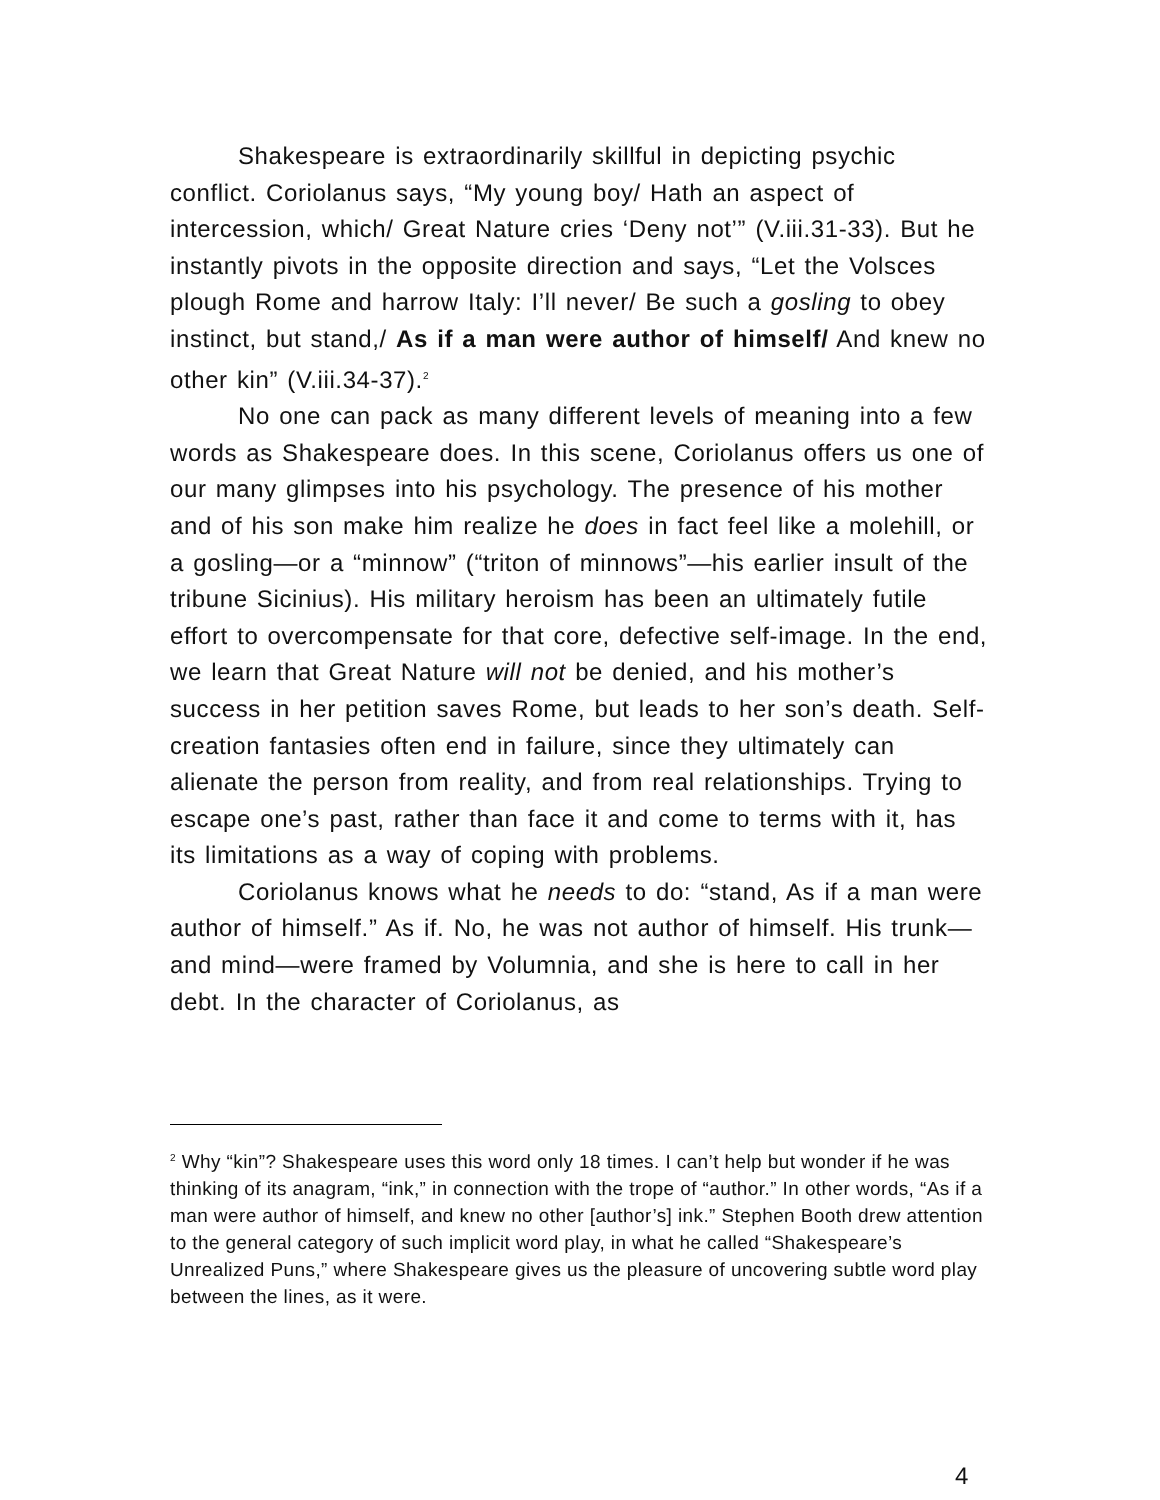Shakespeare is extraordinarily skillful in depicting psychic conflict. Coriolanus says, “My young boy/ Hath an aspect of intercession, which/ Great Nature cries ‘Deny not’” (V.iii.31-33). But he instantly pivots in the opposite direction and says, “Let the Volsces plough Rome and harrow Italy: I’ll never/ Be such a gosling to obey instinct, but stand,/ As if a man were author of himself/ And knew no other kin” (V.iii.34-37).<sup>2</sup>
No one can pack as many different levels of meaning into a few words as Shakespeare does. In this scene, Coriolanus offers us one of our many glimpses into his psychology. The presence of his mother and of his son make him realize he does in fact feel like a molehill, or a gosling—or a “minnow” (“triton of minnows”—his earlier insult of the tribune Sicinius). His military heroism has been an ultimately futile effort to overcompensate for that core, defective self-image. In the end, we learn that Great Nature will not be denied, and his mother’s success in her petition saves Rome, but leads to her son’s death. Self-creation fantasies often end in failure, since they ultimately can alienate the person from reality, and from real relationships. Trying to escape one’s past, rather than face it and come to terms with it, has its limitations as a way of coping with problems.
Coriolanus knows what he needs to do: “stand, As if a man were author of himself.” As if. No, he was not author of himself. His trunk—and mind—were framed by Volumnia, and she is here to call in her debt. In the character of Coriolanus, as
<sup>2</sup> Why “kin”? Shakespeare uses this word only 18 times. I can’t help but wonder if he was thinking of its anagram, “ink,” in connection with the trope of “author.” In other words, “As if a man were author of himself, and knew no other [author’s] ink.” Stephen Booth drew attention to the general category of such implicit word play, in what he called “Shakespeare’s Unrealized Puns,” where Shakespeare gives us the pleasure of uncovering subtle word play between the lines, as it were.
4